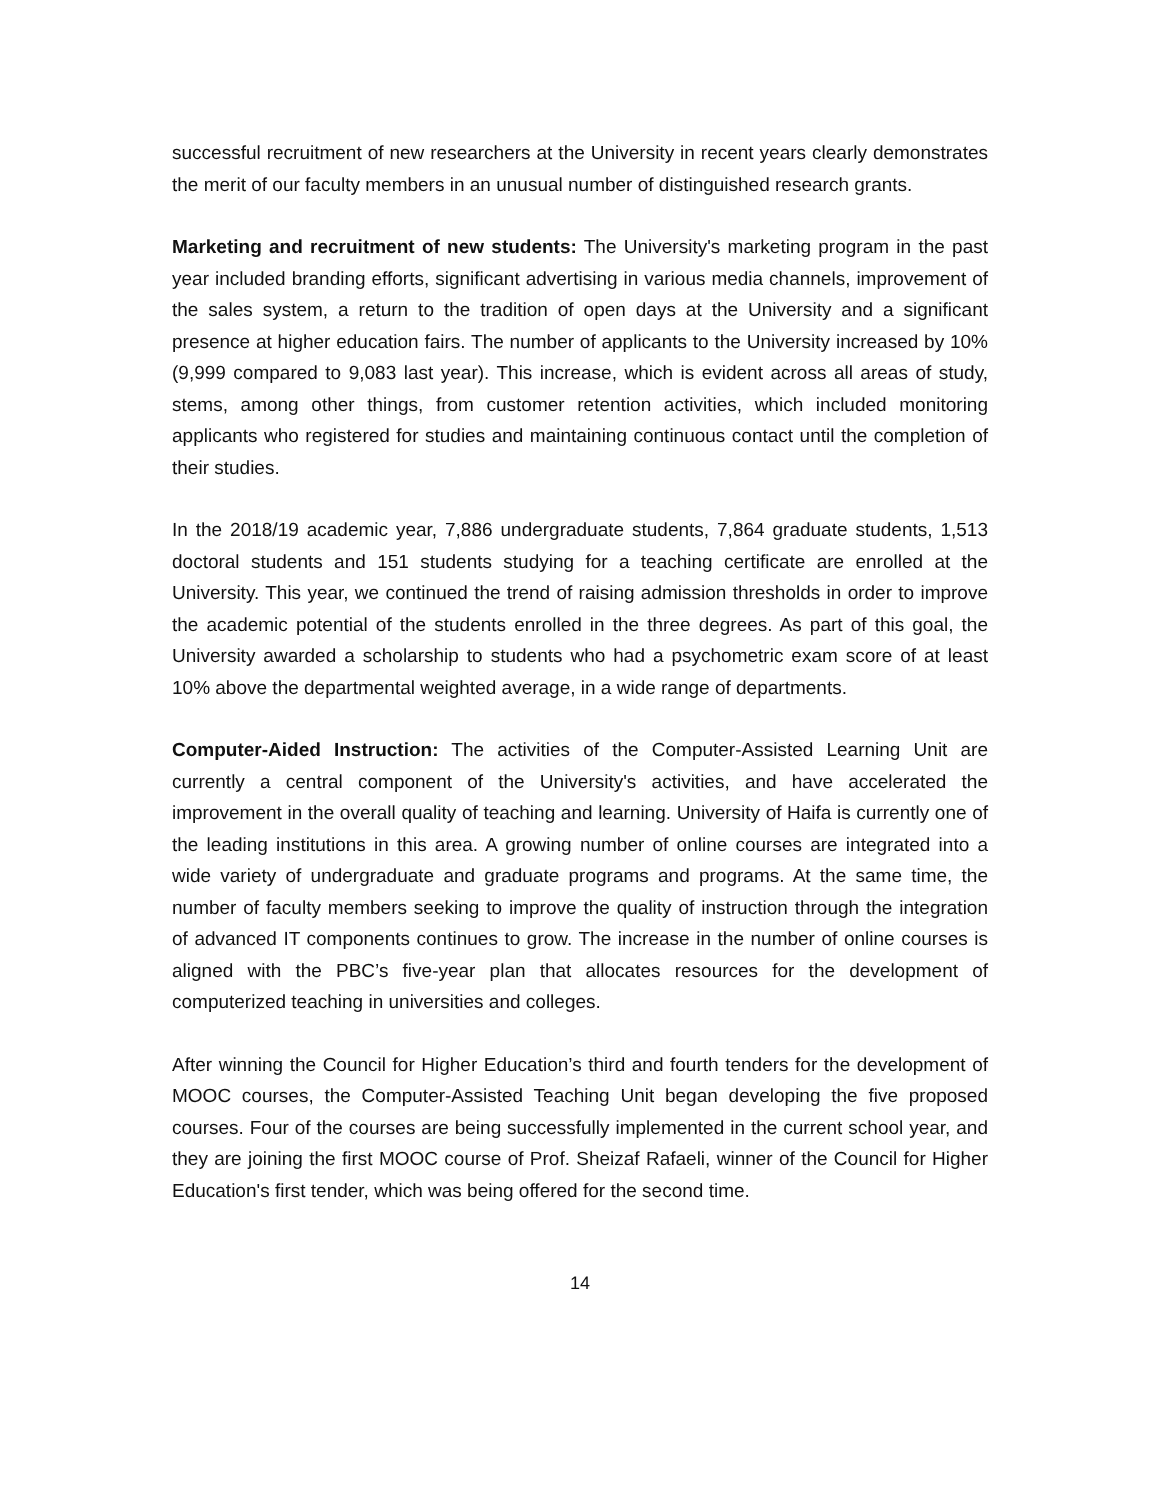successful recruitment of new researchers at the University in recent years clearly demonstrates the merit of our faculty members in an unusual number of distinguished research grants.
Marketing and recruitment of new students: The University's marketing program in the past year included branding efforts, significant advertising in various media channels, improvement of the sales system, a return to the tradition of open days at the University and a significant presence at higher education fairs. The number of applicants to the University increased by 10% (9,999 compared to 9,083 last year). This increase, which is evident across all areas of study, stems, among other things, from customer retention activities, which included monitoring applicants who registered for studies and maintaining continuous contact until the completion of their studies.
In the 2018/19 academic year, 7,886 undergraduate students, 7,864 graduate students, 1,513 doctoral students and 151 students studying for a teaching certificate are enrolled at the University. This year, we continued the trend of raising admission thresholds in order to improve the academic potential of the students enrolled in the three degrees. As part of this goal, the University awarded a scholarship to students who had a psychometric exam score of at least 10% above the departmental weighted average, in a wide range of departments.
Computer-Aided Instruction: The activities of the Computer-Assisted Learning Unit are currently a central component of the University's activities, and have accelerated the improvement in the overall quality of teaching and learning. University of Haifa is currently one of the leading institutions in this area. A growing number of online courses are integrated into a wide variety of undergraduate and graduate programs and programs. At the same time, the number of faculty members seeking to improve the quality of instruction through the integration of advanced IT components continues to grow. The increase in the number of online courses is aligned with the PBC’s five-year plan that allocates resources for the development of computerized teaching in universities and colleges.
After winning the Council for Higher Education’s third and fourth tenders for the development of MOOC courses, the Computer-Assisted Teaching Unit began developing the five proposed courses. Four of the courses are being successfully implemented in the current school year, and they are joining the first MOOC course of Prof. Sheizaf Rafaeli, winner of the Council for Higher Education's first tender, which was being offered for the second time.
14